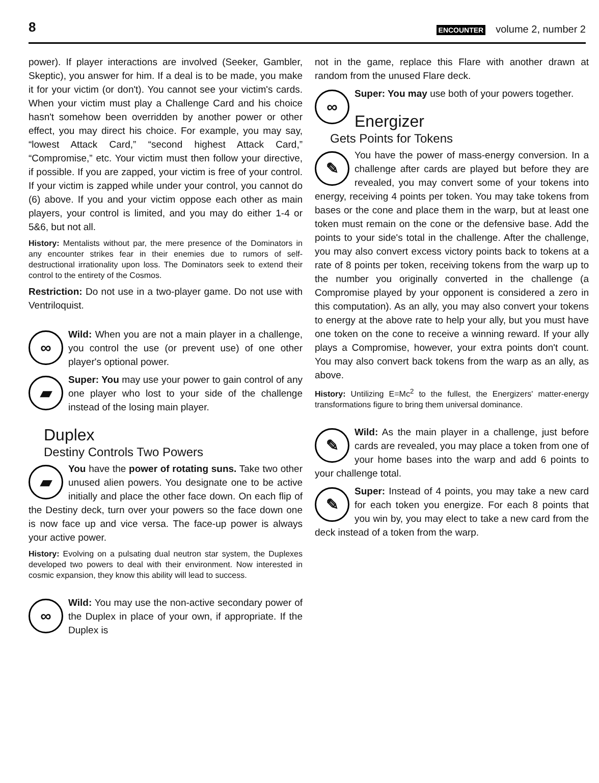8 ENCOUNTER volume 2, number 2
power). If player interactions are involved (Seeker, Gambler, Skeptic), you answer for him. If a deal is to be made, you make it for your victim (or don't). You cannot see your victim's cards. When your victim must play a Challenge Card and his choice hasn't somehow been overridden by another power or other effect, you may direct his choice. For example, you may say, “lowest Attack Card,” “second highest Attack Card,” “Compromise,” etc. Your victim must then follow your directive, if possible. If you are zapped, your victim is free of your control. If your victim is zapped while under your control, you cannot do (6) above. If you and your victim oppose each other as main players, your control is limited, and you may do either 1-4 or 5&6, but not all.
History: Mentalists without par, the mere presence of the Dominators in any encounter strikes fear in their enemies due to rumors of self-destructional irrationality upon loss. The Dominators seek to extend their control to the entirety of the Cosmos.
Restriction: Do not use in a two-player game. Do not use with Ventriloquist.
∞ Wild: When you are not a main player in a challenge, you control the use (or prevent use) of one other player's optional power.
▰ Super: You may use your power to gain control of any one player who lost to your side of the challenge instead of the losing main player.
Duplex
Destiny Controls Two Powers
▰ You have the power of rotating suns. Take two other unused alien powers. You designate one to be active initially and place the other face down. On each flip of the Destiny deck, turn over your powers so the face down one is now face up and vice versa. The face-up power is always your active power.
History: Evolving on a pulsating dual neutron star system, the Duplexes developed two powers to deal with their environment. Now interested in cosmic expansion, they know this ability will lead to success.
∞ Wild: You may use the non-active secondary power of the Duplex in place of your own, if appropriate. If the Duplex is
not in the game, replace this Flare with another drawn at random from the unused Flare deck.
∞ Super: You may use both of your powers together.
Energizer
Gets Points for Tokens
✎ You have the power of mass-energy conversion. In a challenge after cards are played but before they are revealed, you may convert some of your tokens into energy, receiving 4 points per token. You may take tokens from bases or the cone and place them in the warp, but at least one token must remain on the cone or the defensive base. Add the points to your side's total in the challenge. After the challenge, you may also convert excess victory points back to tokens at a rate of 8 points per token, receiving tokens from the warp up to the number you originally converted in the challenge (a Compromise played by your opponent is considered a zero in this computation). As an ally, you may also convert your tokens to energy at the above rate to help your ally, but you must have one token on the cone to receive a winning reward. If your ally plays a Compromise, however, your extra points don't count. You may also convert back tokens from the warp as an ally, as above.
History: Untilizing E=Mc<sup>2</sup> to the fullest, the Energizers' matter-energy transformations figure to bring them universal dominance.
✎ Wild: As the main player in a challenge, just before cards are revealed, you may place a token from one of your home bases into the warp and add 6 points to your challenge total.
✎ Super: Instead of 4 points, you may take a new card for each token you energize. For each 8 points that you win by, you may elect to take a new card from the deck instead of a token from the warp.